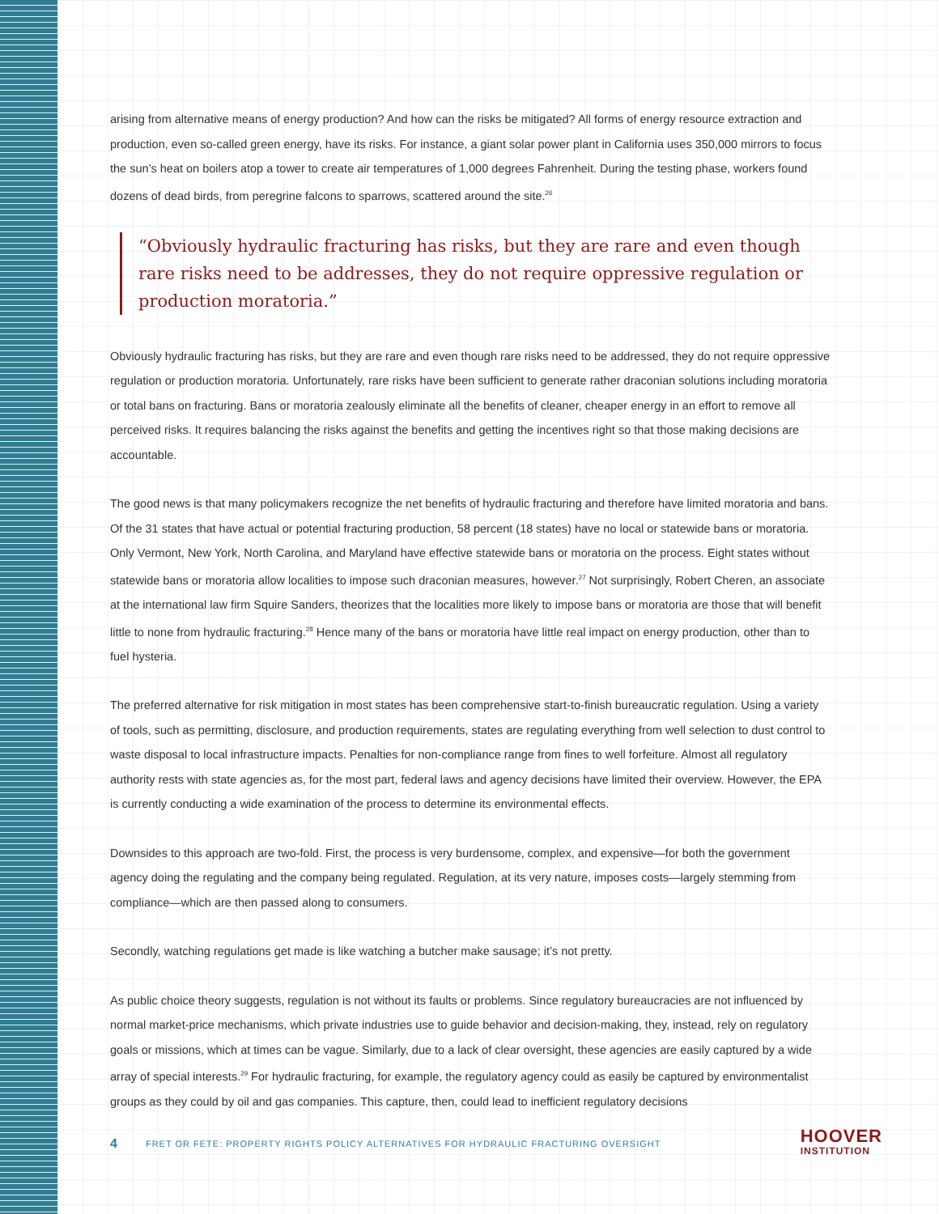arising from alternative means of energy production? And how can the risks be mitigated? All forms of energy resource extraction and production, even so-called green energy, have its risks. For instance, a giant solar power plant in California uses 350,000 mirrors to focus the sun’s heat on boilers atop a tower to create air temperatures of 1,000 degrees Fahrenheit. During the testing phase, workers found dozens of dead birds, from peregrine falcons to sparrows, scattered around the site.<sup>26</sup>
“Obviously hydraulic fracturing has risks, but they are rare and even though rare risks need to be addresses, they do not require oppressive regulation or production moratoria.”
Obviously hydraulic fracturing has risks, but they are rare and even though rare risks need to be addressed, they do not require oppressive regulation or production moratoria. Unfortunately, rare risks have been sufficient to generate rather draconian solutions including moratoria or total bans on fracturing. Bans or moratoria zealously eliminate all the benefits of cleaner, cheaper energy in an effort to remove all perceived risks. It requires balancing the risks against the benefits and getting the incentives right so that those making decisions are accountable.
The good news is that many policymakers recognize the net benefits of hydraulic fracturing and therefore have limited moratoria and bans. Of the 31 states that have actual or potential fracturing production, 58 percent (18 states) have no local or statewide bans or moratoria. Only Vermont, New York, North Carolina, and Maryland have effective statewide bans or moratoria on the process. Eight states without statewide bans or moratoria allow localities to impose such draconian measures, however.<sup>27</sup> Not surprisingly, Robert Cheren, an associate at the international law firm Squire Sanders, theorizes that the localities more likely to impose bans or moratoria are those that will benefit little to none from hydraulic fracturing.<sup>28</sup> Hence many of the bans or moratoria have little real impact on energy production, other than to fuel hysteria.
The preferred alternative for risk mitigation in most states has been comprehensive start-to-finish bureaucratic regulation. Using a variety of tools, such as permitting, disclosure, and production requirements, states are regulating everything from well selection to dust control to waste disposal to local infrastructure impacts. Penalties for non-compliance range from fines to well forfeiture. Almost all regulatory authority rests with state agencies as, for the most part, federal laws and agency decisions have limited their overview. However, the EPA is currently conducting a wide examination of the process to determine its environmental effects.
Downsides to this approach are two-fold. First, the process is very burdensome, complex, and expensive—for both the government agency doing the regulating and the company being regulated. Regulation, at its very nature, imposes costs—largely stemming from compliance—which are then passed along to consumers.
Secondly, watching regulations get made is like watching a butcher make sausage; it’s not pretty.
As public choice theory suggests, regulation is not without its faults or problems. Since regulatory bureaucracies are not influenced by normal market-price mechanisms, which private industries use to guide behavior and decision-making, they, instead, rely on regulatory goals or missions, which at times can be vague. Similarly, due to a lack of clear oversight, these agencies are easily captured by a wide array of special interests.<sup>29</sup> For hydraulic fracturing, for example, the regulatory agency could as easily be captured by environmentalist groups as they could by oil and gas companies. This capture, then, could lead to inefficient regulatory decisions
4 FRET OR FETE: PROPERTY RIGHTS POLICY ALTERNATIVES FOR HYDRAULIC FRACTURING OVERSIGHT
HOOVER
INSTITUTION